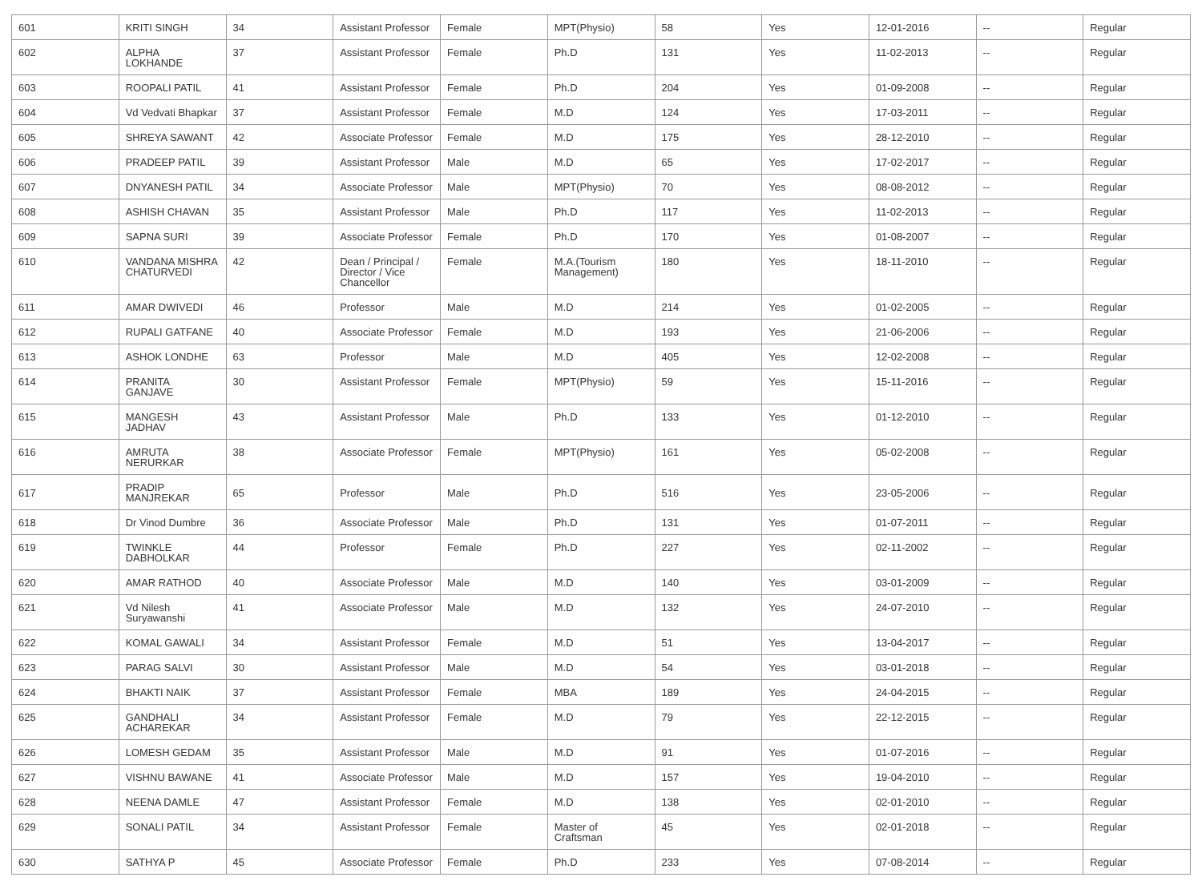| 601 | KRITI SINGH | 34 | Assistant Professor | Female | MPT(Physio) | 58 | Yes | 12-01-2016 | -- | Regular |
| 602 | ALPHA LOKHANDE | 37 | Assistant Professor | Female | Ph.D | 131 | Yes | 11-02-2013 | -- | Regular |
| 603 | ROOPALI PATIL | 41 | Assistant Professor | Female | Ph.D | 204 | Yes | 01-09-2008 | -- | Regular |
| 604 | Vd Vedvati Bhapkar | 37 | Assistant Professor | Female | M.D | 124 | Yes | 17-03-2011 | -- | Regular |
| 605 | SHREYA SAWANT | 42 | Associate Professor | Female | M.D | 175 | Yes | 28-12-2010 | -- | Regular |
| 606 | PRADEEP PATIL | 39 | Assistant Professor | Male | M.D | 65 | Yes | 17-02-2017 | -- | Regular |
| 607 | DNYANESH PATIL | 34 | Associate Professor | Male | MPT(Physio) | 70 | Yes | 08-08-2012 | -- | Regular |
| 608 | ASHISH CHAVAN | 35 | Assistant Professor | Male | Ph.D | 117 | Yes | 11-02-2013 | -- | Regular |
| 609 | SAPNA SURI | 39 | Associate Professor | Female | Ph.D | 170 | Yes | 01-08-2007 | -- | Regular |
| 610 | VANDANA MISHRA CHATURVEDI | 42 | Dean / Principal / Director / Vice Chancellor | Female | M.A.(Tourism Management) | 180 | Yes | 18-11-2010 | -- | Regular |
| 611 | AMAR DWIVEDI | 46 | Professor | Male | M.D | 214 | Yes | 01-02-2005 | -- | Regular |
| 612 | RUPALI GATFANE | 40 | Associate Professor | Female | M.D | 193 | Yes | 21-06-2006 | -- | Regular |
| 613 | ASHOK LONDHE | 63 | Professor | Male | M.D | 405 | Yes | 12-02-2008 | -- | Regular |
| 614 | PRANITA GANJAVE | 30 | Assistant Professor | Female | MPT(Physio) | 59 | Yes | 15-11-2016 | -- | Regular |
| 615 | MANGESH JADHAV | 43 | Assistant Professor | Male | Ph.D | 133 | Yes | 01-12-2010 | -- | Regular |
| 616 | AMRUTA NERURKAR | 38 | Associate Professor | Female | MPT(Physio) | 161 | Yes | 05-02-2008 | -- | Regular |
| 617 | PRADIP MANJREKAR | 65 | Professor | Male | Ph.D | 516 | Yes | 23-05-2006 | -- | Regular |
| 618 | Dr Vinod Dumbre | 36 | Associate Professor | Male | Ph.D | 131 | Yes | 01-07-2011 | -- | Regular |
| 619 | TWINKLE DABHOLKAR | 44 | Professor | Female | Ph.D | 227 | Yes | 02-11-2002 | -- | Regular |
| 620 | AMAR RATHOD | 40 | Associate Professor | Male | M.D | 140 | Yes | 03-01-2009 | -- | Regular |
| 621 | Vd Nilesh Suryawanshi | 41 | Associate Professor | Male | M.D | 132 | Yes | 24-07-2010 | -- | Regular |
| 622 | KOMAL GAWALI | 34 | Assistant Professor | Female | M.D | 51 | Yes | 13-04-2017 | -- | Regular |
| 623 | PARAG SALVI | 30 | Assistant Professor | Male | M.D | 54 | Yes | 03-01-2018 | -- | Regular |
| 624 | BHAKTI NAIK | 37 | Assistant Professor | Female | MBA | 189 | Yes | 24-04-2015 | -- | Regular |
| 625 | GANDHALI ACHAREKAR | 34 | Assistant Professor | Female | M.D | 79 | Yes | 22-12-2015 | -- | Regular |
| 626 | LOMESH GEDAM | 35 | Assistant Professor | Male | M.D | 91 | Yes | 01-07-2016 | -- | Regular |
| 627 | VISHNU BAWANE | 41 | Associate Professor | Male | M.D | 157 | Yes | 19-04-2010 | -- | Regular |
| 628 | NEENA DAMLE | 47 | Assistant Professor | Female | M.D | 138 | Yes | 02-01-2010 | -- | Regular |
| 629 | SONALI PATIL | 34 | Assistant Professor | Female | Master of Craftsman | 45 | Yes | 02-01-2018 | -- | Regular |
| 630 | SATHYA P | 45 | Associate Professor | Female | Ph.D | 233 | Yes | 07-08-2014 | -- | Regular |